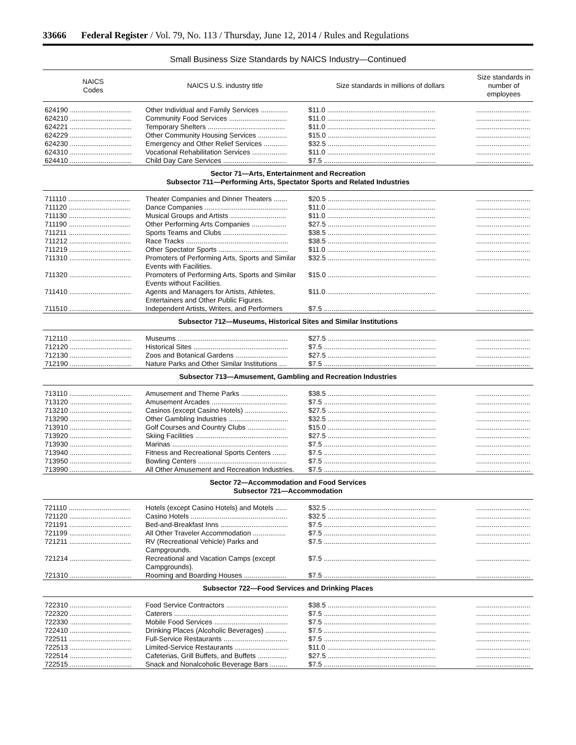33666 Federal Register / Vol. 79, No. 113 / Thursday, June 12, 2014 / Rules and Regulations
Small Business Size Standards by NAICS Industry—Continued
| NAICS Codes | NAICS U.S. industry title | Size standards in millions of dollars | Size standards in number of employees |
| --- | --- | --- | --- |
| 624190 ................................ | Other Individual and Family Services .............. | $11.0 ........................................................ | ............................ |
| 624210 ................................ | Community Food Services .............................. | $11.0 ........................................................ | ............................ |
| 624221 ................................ | Temporary Shelters ........................................ | $11.0 ........................................................ | ............................ |
| 624229 ................................ | Other Community Housing Services ............... | $15.0 ........................................................ | ............................ |
| 624230 ................................ | Emergency and Other Relief Services ............ | $32.5 ........................................................ | ............................ |
| 624310 ................................ | Vocational Rehabilitation Services .................. | $11.0 ........................................................ | ............................ |
| 624410 ................................ | Child Day Care Services ................................. | $7.5 .......................................................... | ............................ |
| Sector 71—Arts, Entertainment and Recreation Subsector 711—Performing Arts, Spectator Sports and Related Industries | | | |
| 711110 ................................ | Theater Companies and Dinner Theaters ....... | $20.5 ........................................................ | ............................ |
| 711120 ................................ | Dance Companies ........................................... | $11.0 ........................................................ | ............................ |
| 711130 ................................ | Musical Groups and Artists ............................. | $11.0 ........................................................ | ............................ |
| 711190 ................................ | Other Performing Arts Companies .................. | $27.5 ........................................................ | ............................ |
| 711211 ................................ | Sports Teams and Clubs ................................. | $38.5 ........................................................ | ............................ |
| 711212 ................................ | Race Tracks ..................................................... | $38.5 ........................................................ | ............................ |
| 711219 ................................ | Other Spectator Sports .................................... | $11.0 ........................................................ | ............................ |
| 711310 ................................ | Promoters of Performing Arts, Sports and Similar Events with Facilities. | $32.5 ........................................................ | ............................ |
| 711320 ................................ | Promoters of Performing Arts, Sports and Similar Events without Facilities. | $15.0 ........................................................ | ............................ |
| 711410 ................................ | Agents and Managers for Artists, Athletes, Entertainers and Other Public Figures. | $11.0 ........................................................ | ............................ |
| 711510 ................................ | Independent Artists, Writers, and Performers | $7.5 .......................................................... | ............................ |
| Subsector 712—Museums, Historical Sites and Similar Institutions | | | |
| 712110 ................................ | Museums ......................................................... | $27.5 ........................................................ | ............................ |
| 712120 ................................ | Historical Sites ................................................. | $7.5 .......................................................... | ............................ |
| 712130 ................................ | Zoos and Botanical Gardens ........................... | $27.5 ........................................................ | ............................ |
| 712190 ................................ | Nature Parks and Other Similar Institutions .... | $7.5 .......................................................... | ............................ |
| Subsector 713—Amusement, Gambling and Recreation Industries | | | |
| 713110 ................................ | Amusement and Theme Parks ........................ | $38.5 ........................................................ | ............................ |
| 713120 ................................ | Amusement Arcades ....................................... | $7.5 .......................................................... | ............................ |
| 713210 ................................ | Casinos (except Casino Hotels) ...................... | $27.5 ........................................................ | ............................ |
| 713290 ................................ | Other Gambling Industries ............................... | $32.5 ........................................................ | ............................ |
| 713910 ................................ | Golf Courses and Country Clubs .................... | $15.0 ........................................................ | ............................ |
| 713920 ................................ | Skiing Facilities ................................................ | $27.5 ........................................................ | ............................ |
| 713930 ................................ | Marinas ............................................................ | $7.5 .......................................................... | ............................ |
| 713940 ................................ | Fitness and Recreational Sports Centers ....... | $7.5 .......................................................... | ............................ |
| 713950 ................................ | Bowling Centers .............................................. | $7.5 .......................................................... | ............................ |
| 713990 ................................ | All Other Amusement and Recreation Industries. | $7.5 .......................................................... | ............................ |
| Sector 72—Accommodation and Food Services Subsector 721—Accommodation | | | |
| 721110 ................................ | Hotels (except Casino Hotels) and Motels ...... | $32.5 ........................................................ | ............................ |
| 721120 ................................ | Casino Hotels .................................................. | $32.5 ........................................................ | ............................ |
| 721191 ................................ | Bed-and-Breakfast Inns ................................... | $7.5 .......................................................... | ............................ |
| 721199 ................................ | All Other Traveler Accommodation ................. | $7.5 .......................................................... | ............................ |
| 721211 ................................ | RV (Recreational Vehicle) Parks and Campgrounds. | $7.5 .......................................................... | ............................ |
| 721214 ................................ | Recreational and Vacation Camps (except Campgrounds). | $7.5 .......................................................... | ............................ |
| 721310 ................................ | Rooming and Boarding Houses ...................... | $7.5 .......................................................... | ............................ |
| Subsector 722—Food Services and Drinking Places | | | |
| 722310 ................................ | Food Service Contractors ................................ | $38.5 ........................................................ | ............................ |
| 722320 ................................ | Caterers ........................................................... | $7.5 .......................................................... | ............................ |
| 722330 ................................ | Mobile Food Services ...................................... | $7.5 .......................................................... | ............................ |
| 722410 ................................ | Drinking Places (Alcoholic Beverages) ........... | $7.5 .......................................................... | ............................ |
| 722511 ................................ | Full-Service Restaurants ................................. | $7.5 .......................................................... | ............................ |
| 722513 ................................ | Limited-Service Restaurants ............................ | $11.0 ........................................................ | ............................ |
| 722514 ................................ | Cafeterias, Grill Buffets, and Buffets ............... | $27.5 ........................................................ | ............................ |
| 722515 ................................ | Snack and Nonalcoholic Beverage Bars ......... | $7.5 .......................................................... | ............................ |